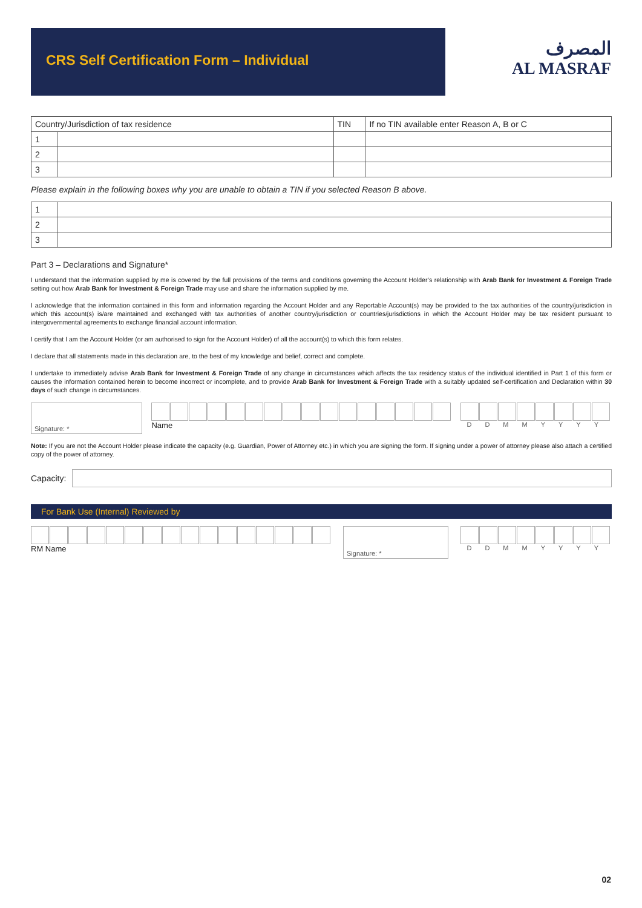CRS Self Certification Form – Individual
المصرف
AL MASRAF
| Country/Jurisdiction of tax residence | | TIN | If no TIN available enter Reason A, B or C |
| --- | --- | --- | --- |
| 1 | | | |
| 2 | | | |
| 3 | | | |
Please explain in the following boxes why you are unable to obtain a TIN if you selected Reason B above.
| 1 | |
| 2 | |
| 3 | |
Part 3 – Declarations and Signature*
I understand that the information supplied by me is covered by the full provisions of the terms and conditions governing the Account Holder’s relationship with Arab Bank for Investment & Foreign Trade setting out how Arab Bank for Investment & Foreign Trade may use and share the information supplied by me.
I acknowledge that the information contained in this form and information regarding the Account Holder and any Reportable Account(s) may be provided to the tax authorities of the country/jurisdiction in which this account(s) is/are maintained and exchanged with tax authorities of another country/jurisdiction or countries/jurisdictions in which the Account Holder may be tax resident pursuant to intergovernmental agreements to exchange financial account information.
I certify that I am the Account Holder (or am authorised to sign for the Account Holder) of all the account(s) to which this form relates.
I declare that all statements made in this declaration are, to the best of my knowledge and belief, correct and complete.
I undertake to immediately advise Arab Bank for Investment & Foreign Trade of any change in circumstances which affects the tax residency status of the individual identified in Part 1 of this form or causes the information contained herein to become incorrect or incomplete, and to provide Arab Bank for Investment & Foreign Trade with a suitably updated self-certification and Declaration within 30 days of such change in circumstances.
Signature: *
Name
DDMMYYYY
Note: If you are not the Account Holder please indicate the capacity (e.g. Guardian, Power of Attorney etc.) in which you are signing the form. If signing under a power of attorney please also attach a certified copy of the power of attorney.
Capacity:
For Bank Use (Internal) Reviewed by
RM Name
Signature: *
DDMMYYYY
02